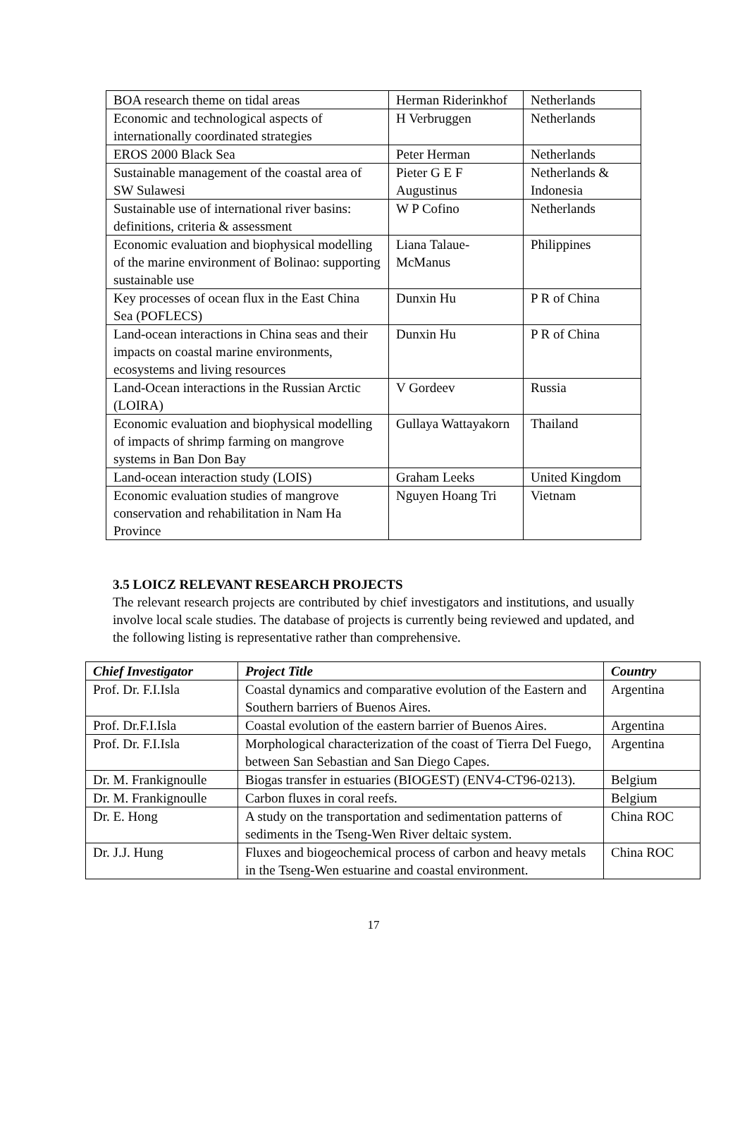| BOA research theme on tidal areas | Herman Riderinkhof | Netherlands |
| Economic and technological aspects of internationally coordinated strategies | H Verbruggen | Netherlands |
| EROS 2000 Black Sea | Peter Herman | Netherlands |
| Sustainable management of the coastal area of SW Sulawesi | Pieter G E F Augustinus | Netherlands & Indonesia |
| Sustainable use of international river basins: definitions, criteria & assessment | W P Cofino | Netherlands |
| Economic evaluation and biophysical modelling of the marine environment of Bolinao: supporting sustainable use | Liana Talaue-McManus | Philippines |
| Key processes of ocean flux in the East China Sea (POFLECS) | Dunxin Hu | P R of China |
| Land-ocean interactions in China seas and their impacts on coastal marine environments, ecosystems and living resources | Dunxin Hu | P R of China |
| Land-Ocean interactions in the Russian Arctic (LOIRA) | V Gordeev | Russia |
| Economic evaluation and biophysical modelling of impacts of shrimp farming on mangrove systems in Ban Don Bay | Gullaya Wattayakorn | Thailand |
| Land-ocean interaction study (LOIS) | Graham Leeks | United Kingdom |
| Economic evaluation studies of mangrove conservation and rehabilitation in Nam Ha Province | Nguyen Hoang Tri | Vietnam |
3.5 LOICZ RELEVANT RESEARCH PROJECTS
The relevant research projects are contributed by chief investigators and institutions, and usually involve local scale studies. The database of projects is currently being reviewed and updated, and the following listing is representative rather than comprehensive.
| Chief Investigator | Project Title | Country |
| --- | --- | --- |
| Prof. Dr. F.I.Isla | Coastal dynamics and comparative evolution of the Eastern and Southern barriers of Buenos Aires. | Argentina |
| Prof. Dr.F.I.Isla | Coastal evolution of the eastern barrier of Buenos Aires. | Argentina |
| Prof. Dr. F.I.Isla | Morphological characterization of the coast of Tierra Del Fuego, between San Sebastian and San Diego Capes. | Argentina |
| Dr. M. Frankignoulle | Biogas transfer in estuaries (BIOGEST) (ENV4-CT96-0213). | Belgium |
| Dr. M. Frankignoulle | Carbon fluxes in coral reefs. | Belgium |
| Dr. E. Hong | A study on the transportation and sedimentation patterns of sediments in the Tseng-Wen River deltaic system. | China ROC |
| Dr. J.J. Hung | Fluxes and biogeochemical process of carbon and heavy metals in the Tseng-Wen estuarine and coastal environment. | China ROC |
17